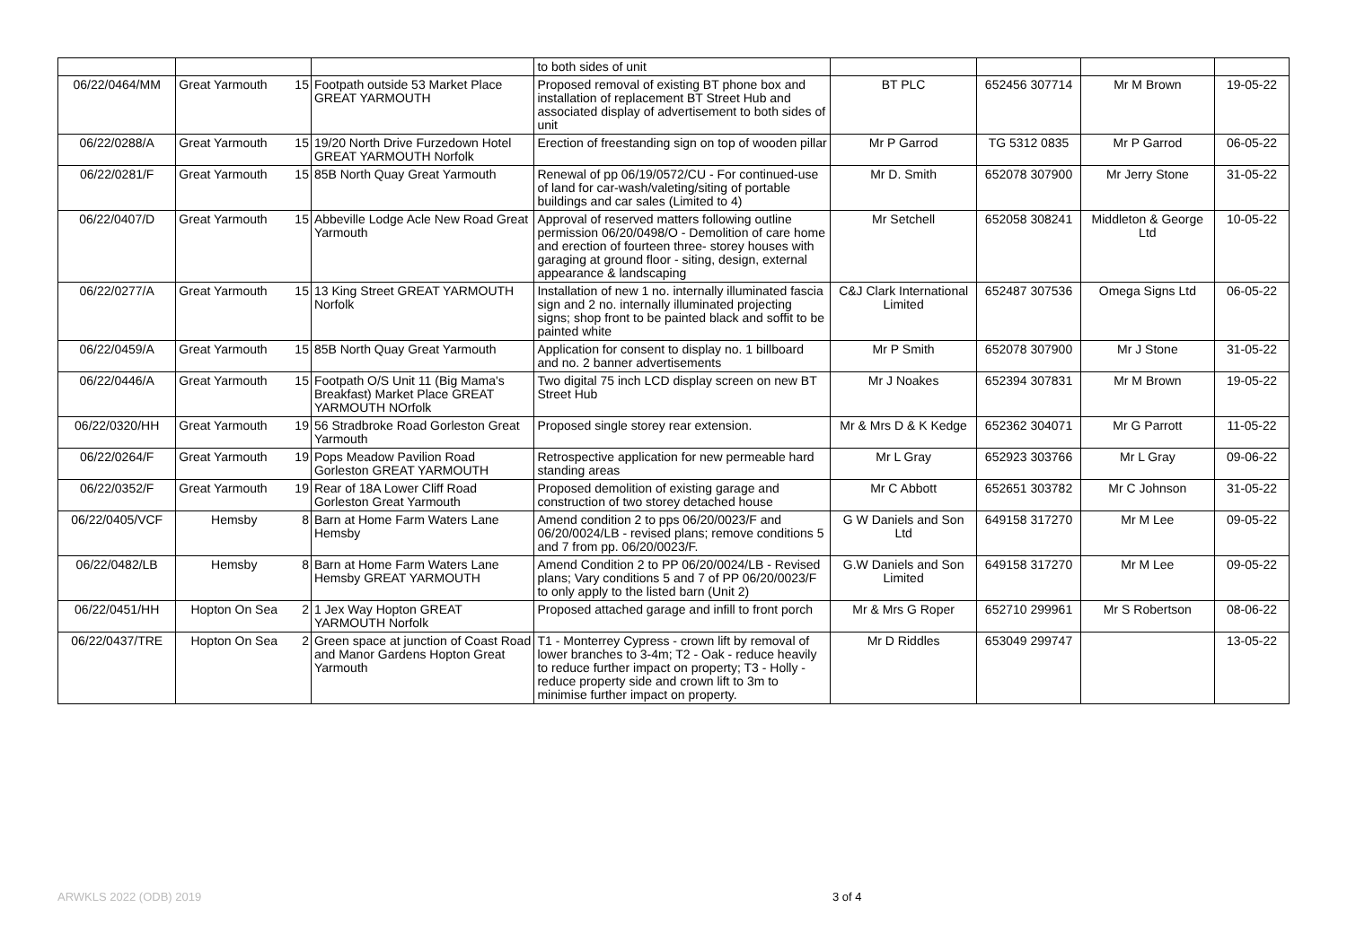| | | | | to both sides of unit | | | | |
| 06/22/0464/MM | Great Yarmouth | 15 | Footpath outside 53 Market Place GREAT YARMOUTH | Proposed removal of existing BT phone box and installation of replacement BT Street Hub and associated display of advertisement to both sides of unit | BT PLC | 652456 307714 | Mr M Brown | 19-05-22 |
| 06/22/0288/A | Great Yarmouth | 15 | 19/20 North Drive Furzedown Hotel GREAT YARMOUTH Norfolk | Erection of freestanding sign on top of wooden pillar | Mr P Garrod | TG 5312 0835 | Mr P Garrod | 06-05-22 |
| 06/22/0281/F | Great Yarmouth | 15 | 85B North Quay Great Yarmouth | Renewal of pp 06/19/0572/CU - For continued-use of land for car-wash/valeting/siting of portable buildings and car sales (Limited to 4) | Mr D. Smith | 652078 307900 | Mr Jerry Stone | 31-05-22 |
| 06/22/0407/D | Great Yarmouth | 15 | Abbeville Lodge Acle New Road Great Yarmouth | Approval of reserved matters following outline permission 06/20/0498/O - Demolition of care home and erection of fourteen three- storey houses with garaging at ground floor - siting, design, external appearance & landscaping | Mr Setchell | 652058 308241 | Middleton & George Ltd | 10-05-22 |
| 06/22/0277/A | Great Yarmouth | 15 | 13 King Street GREAT YARMOUTH Norfolk | Installation of new 1 no. internally illuminated fascia sign and 2 no. internally illuminated projecting signs; shop front to be painted black and soffit to be painted white | C&J Clark International Limited | 652487 307536 | Omega Signs Ltd | 06-05-22 |
| 06/22/0459/A | Great Yarmouth | 15 | 85B North Quay Great Yarmouth | Application for consent to display no. 1 billboard and no. 2 banner advertisements | Mr P Smith | 652078 307900 | Mr J Stone | 31-05-22 |
| 06/22/0446/A | Great Yarmouth | 15 | Footpath O/S Unit 11 (Big Mama's Breakfast) Market Place GREAT YARMOUTH NOrfolk | Two digital 75 inch LCD display screen on new BT Street Hub | Mr J Noakes | 652394 307831 | Mr M Brown | 19-05-22 |
| 06/22/0320/HH | Great Yarmouth | 19 | 56 Stradbroke Road Gorleston Great Yarmouth | Proposed single storey rear extension. | Mr & Mrs D & K Kedge | 652362 304071 | Mr G Parrott | 11-05-22 |
| 06/22/0264/F | Great Yarmouth | 19 | Pops Meadow Pavilion Road Gorleston GREAT YARMOUTH | Retrospective application for new permeable hard standing areas | Mr L Gray | 652923 303766 | Mr L Gray | 09-06-22 |
| 06/22/0352/F | Great Yarmouth | 19 | Rear of 18A Lower Cliff Road Gorleston Great Yarmouth | Proposed demolition of existing garage and construction of two storey detached house | Mr C Abbott | 652651 303782 | Mr C Johnson | 31-05-22 |
| 06/22/0405/VCF | Hemsby | 8 | Barn at Home Farm Waters Lane Hemsby | Amend condition 2 to pps 06/20/0023/F and 06/20/0024/LB - revised plans; remove conditions 5 and 7 from pp. 06/20/0023/F. | G W Daniels and Son Ltd | 649158 317270 | Mr M Lee | 09-05-22 |
| 06/22/0482/LB | Hemsby | 8 | Barn at Home Farm Waters Lane Hemsby GREAT YARMOUTH | Amend Condition 2 to PP 06/20/0024/LB - Revised plans; Vary conditions 5 and 7 of PP 06/20/0023/F to only apply to the listed barn (Unit 2) | G.W Daniels and Son Limited | 649158 317270 | Mr M Lee | 09-05-22 |
| 06/22/0451/HH | Hopton On Sea | 2 | 1 Jex Way Hopton GREAT YARMOUTH Norfolk | Proposed attached garage and infill to front porch | Mr & Mrs G Roper | 652710 299961 | Mr S Robertson | 08-06-22 |
| 06/22/0437/TRE | Hopton On Sea | 2 | Green space at junction of Coast Road and Manor Gardens Hopton Great Yarmouth | T1 - Monterrey Cypress - crown lift by removal of lower branches to 3-4m; T2 - Oak - reduce heavily to reduce further impact on property; T3 - Holly - reduce property side and crown lift to 3m to minimise further impact on property. | Mr D Riddles | 653049 299747 | | 13-05-22 |
ARWKLS 2022 (ODB) 2019 3 of 4